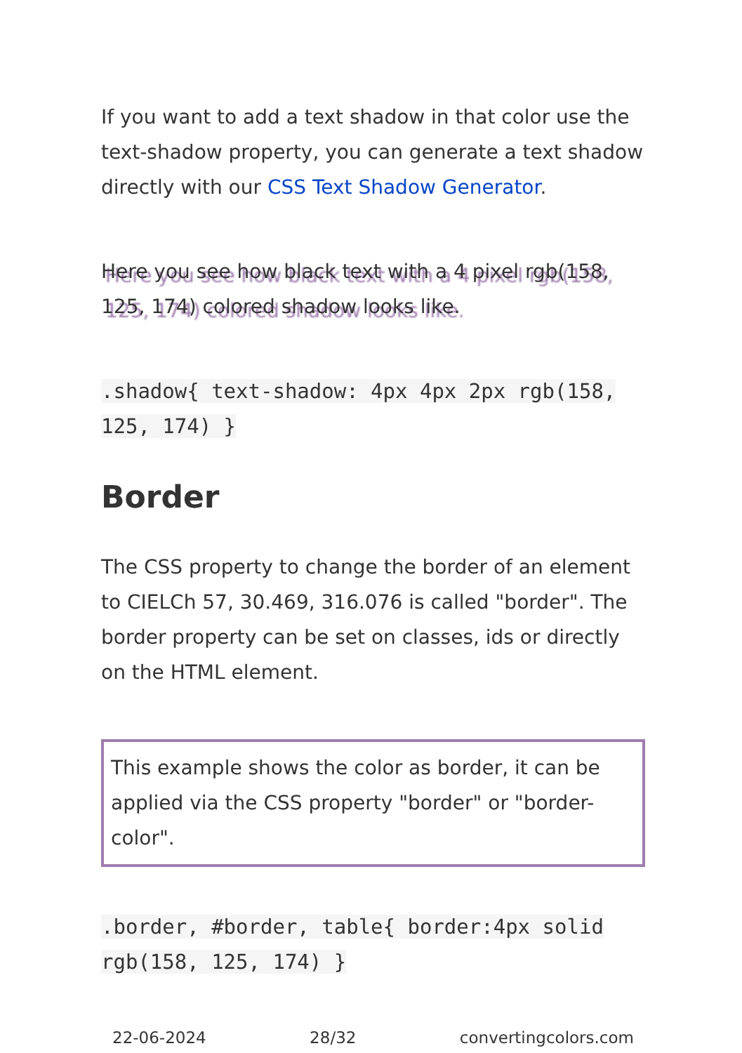If you want to add a text shadow in that color use the text-shadow property, you can generate a text shadow directly with our CSS Text Shadow Generator.
Here you see how black text with a 4 pixel rgb(158, 125, 174) colored shadow looks like.
.shadow{ text-shadow: 4px 4px 2px rgb(158, 125, 174) }
Border
The CSS property to change the border of an element to CIELCh 57, 30.469, 316.076 is called "border". The border property can be set on classes, ids or directly on the HTML element.
This example shows the color as border, it can be applied via the CSS property "border" or "border-color".
.border, #border, table{ border:4px solid rgb(158, 125, 174) }
22-06-2024 28/32 convertingcolors.com